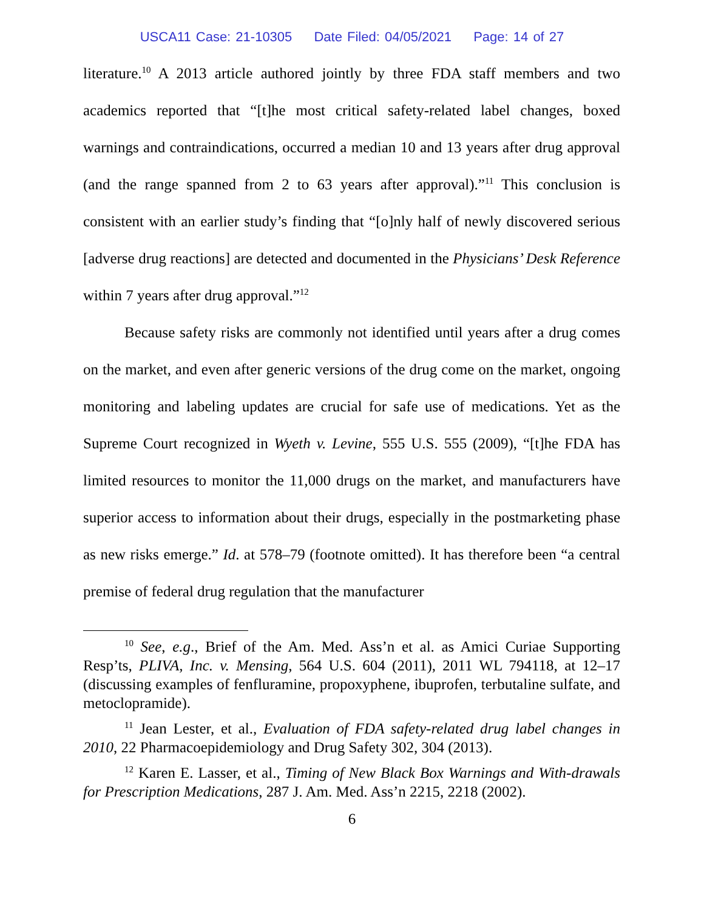USCA11 Case: 21-10305 Date Filed: 04/05/2021 Page: 14 of 27
literature.<sup>10</sup> A 2013 article authored jointly by three FDA staff members and two academics reported that “[t]he most critical safety-related label changes, boxed warnings and contraindications, occurred a median 10 and 13 years after drug approval (and the range spanned from 2 to 63 years after approval).”<sup>11</sup> This conclusion is consistent with an earlier study’s finding that “[o]nly half of newly discovered serious [adverse drug reactions] are detected and documented in the Physicians’ Desk Reference within 7 years after drug approval.”<sup>12</sup>
Because safety risks are commonly not identified until years after a drug comes on the market, and even after generic versions of the drug come on the market, ongoing monitoring and labeling updates are crucial for safe use of medications. Yet as the Supreme Court recognized in Wyeth v. Levine, 555 U.S. 555 (2009), “[t]he FDA has limited resources to monitor the 11,000 drugs on the market, and manufacturers have superior access to information about their drugs, especially in the postmarketing phase as new risks emerge.” Id. at 578–79 (footnote omitted). It has therefore been “a central premise of federal drug regulation that the manufacturer
<sup>10</sup> See, e.g., Brief of the Am. Med. Ass’n et al. as Amici Curiae Supporting Resp’ts, PLIVA, Inc. v. Mensing, 564 U.S. 604 (2011), 2011 WL 794118, at 12–17 (discussing examples of fenfluramine, propoxyphene, ibuprofen, terbutaline sulfate, and metoclopramide).
<sup>11</sup> Jean Lester, et al., Evaluation of FDA safety-related drug label changes in 2010, 22 Pharmacoepidemiology and Drug Safety 302, 304 (2013).
<sup>12</sup> Karen E. Lasser, et al., Timing of New Black Box Warnings and With-drawals for Prescription Medications, 287 J. Am. Med. Ass’n 2215, 2218 (2002).
6